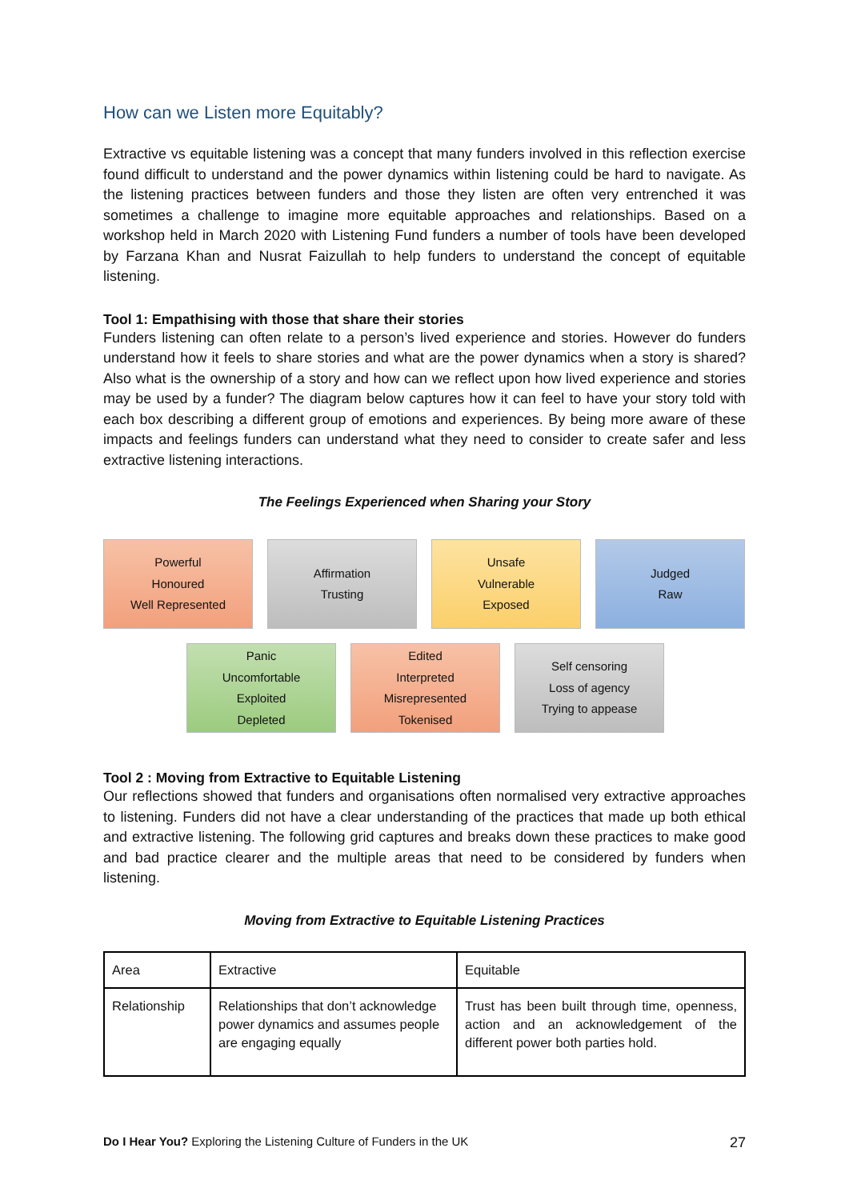How can we Listen more Equitably?
Extractive vs equitable listening was a concept that many funders involved in this reflection exercise found difficult to understand and the power dynamics within listening could be hard to navigate. As the listening practices between funders and those they listen are often very entrenched it was sometimes a challenge to imagine more equitable approaches and relationships. Based on a workshop held in March 2020 with Listening Fund funders a number of tools have been developed by Farzana Khan and Nusrat Faizullah to help funders to understand the concept of equitable listening.
Tool 1: Empathising with those that share their stories
Funders listening can often relate to a person’s lived experience and stories. However do funders understand how it feels to share stories and what are the power dynamics when a story is shared? Also what is the ownership of a story and how can we reflect upon how lived experience and stories may be used by a funder? The diagram below captures how it can feel to have your story told with each box describing a different group of emotions and experiences. By being more aware of these impacts and feelings funders can understand what they need to consider to create safer and less extractive listening interactions.
The Feelings Experienced when Sharing your Story
Powerful
Honoured
Well Represented
Affirmation
Trusting
Unsafe
Vulnerable
Exposed
Judged
Raw
Panic
Uncomfortable
Exploited
Depleted
Edited
Interpreted
Misrepresented
Tokenised
Self censoring
Loss of agency
Trying to appease
Tool 2 : Moving from Extractive to Equitable Listening
Our reflections showed that funders and organisations often normalised very extractive approaches to listening. Funders did not have a clear understanding of the practices that made up both ethical and extractive listening. The following grid captures and breaks down these practices to make good and bad practice clearer and the multiple areas that need to be considered by funders when listening.
Moving from Extractive to Equitable Listening Practices
| Area | Extractive | Equitable |
| Relationship | Relationships that don’t acknowledge power dynamics and assumes people are engaging equally | Trust has been built through time, openness, action and an acknowledgement of the different power both parties hold. |
Do I Hear You? Exploring the Listening Culture of Funders in the UK 27